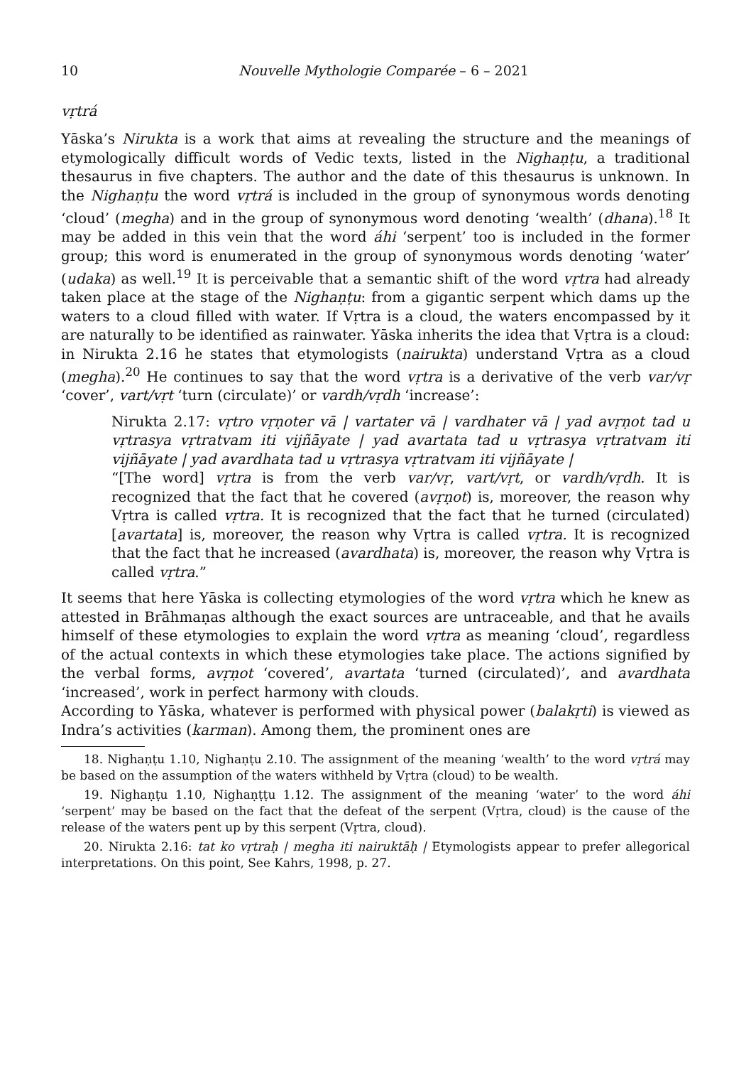10 Nouvelle Mythologie Comparée – 6 – 2021
vṛtrá
Yāska’s Nirukta is a work that aims at revealing the structure and the meanings of etymologically difficult words of Vedic texts, listed in the Nighaṇṭu, a traditional thesaurus in five chapters. The author and the date of this thesaurus is unknown. In the Nighaṇṭu the word vṛtrá is included in the group of synonymous words denoting ‘cloud’ (megha) and in the group of synonymous word denoting ‘wealth’ (dhana).<sup>18</sup> It may be added in this vein that the word áhi ‘serpent’ too is included in the former group; this word is enumerated in the group of synonymous words denoting ‘water’ (udaka) as well.<sup>19</sup> It is perceivable that a semantic shift of the word vṛtra had already taken place at the stage of the Nighaṇṭu: from a gigantic serpent which dams up the waters to a cloud filled with water. If Vṛtra is a cloud, the waters encompassed by it are naturally to be identified as rainwater. Yāska inherits the idea that Vṛtra is a cloud: in Nirukta 2.16 he states that etymologists (nairukta) understand Vṛtra as a cloud (megha).<sup>20</sup> He continues to say that the word vṛtra is a derivative of the verb var/vṛ ‘cover’, vart/vṛt ‘turn (circulate)’ or vardh/vṛdh ‘increase’:
Nirukta 2.17: vṛtro vṛṇoter vā | vartater vā | vardhater vā | yad avṛṇot tad u vṛtrasya vṛtratvam iti vijñāyate | yad avartata tad u vṛtrasya vṛtratvam iti vijñāyate | yad avardhata tad u vṛtrasya vṛtratvam iti vijñāyate |
“[The word] vṛtra is from the verb var/vṛ, vart/vṛt, or vardh/vṛdh. It is recognized that the fact that he covered (avṛṇot) is, moreover, the reason why Vṛtra is called vṛtra. It is recognized that the fact that he turned (circulated) [avartata] is, moreover, the reason why Vṛtra is called vṛtra. It is recognized that the fact that he increased (avardhata) is, moreover, the reason why Vṛtra is called vṛtra.”
It seems that here Yāska is collecting etymologies of the word vṛtra which he knew as attested in Brāhmaṇas although the exact sources are untraceable, and that he avails himself of these etymologies to explain the word vṛtra as meaning ‘cloud’, regardless of the actual contexts in which these etymologies take place. The actions signified by the verbal forms, avṛṇot ‘covered’, avartata ‘turned (circulated)’, and avardhata ‘increased’, work in perfect harmony with clouds.
According to Yāska, whatever is performed with physical power (balakṛti) is viewed as Indra’s activities (karman). Among them, the prominent ones are
18. Nighaṇṭu 1.10, Nighaṇṭu 2.10. The assignment of the meaning ‘wealth’ to the word vṛtrá may be based on the assumption of the waters withheld by Vṛtra (cloud) to be wealth.
19. Nighaṇṭu 1.10, Nighaṇṭṭu 1.12. The assignment of the meaning ‘water’ to the word áhi ‘serpent’ may be based on the fact that the defeat of the serpent (Vṛtra, cloud) is the cause of the release of the waters pent up by this serpent (Vṛtra, cloud).
20. Nirukta 2.16: tat ko vṛtraḥ | megha iti nairuktāḥ | Etymologists appear to prefer allegorical interpretations. On this point, See Kahrs, 1998, p. 27.